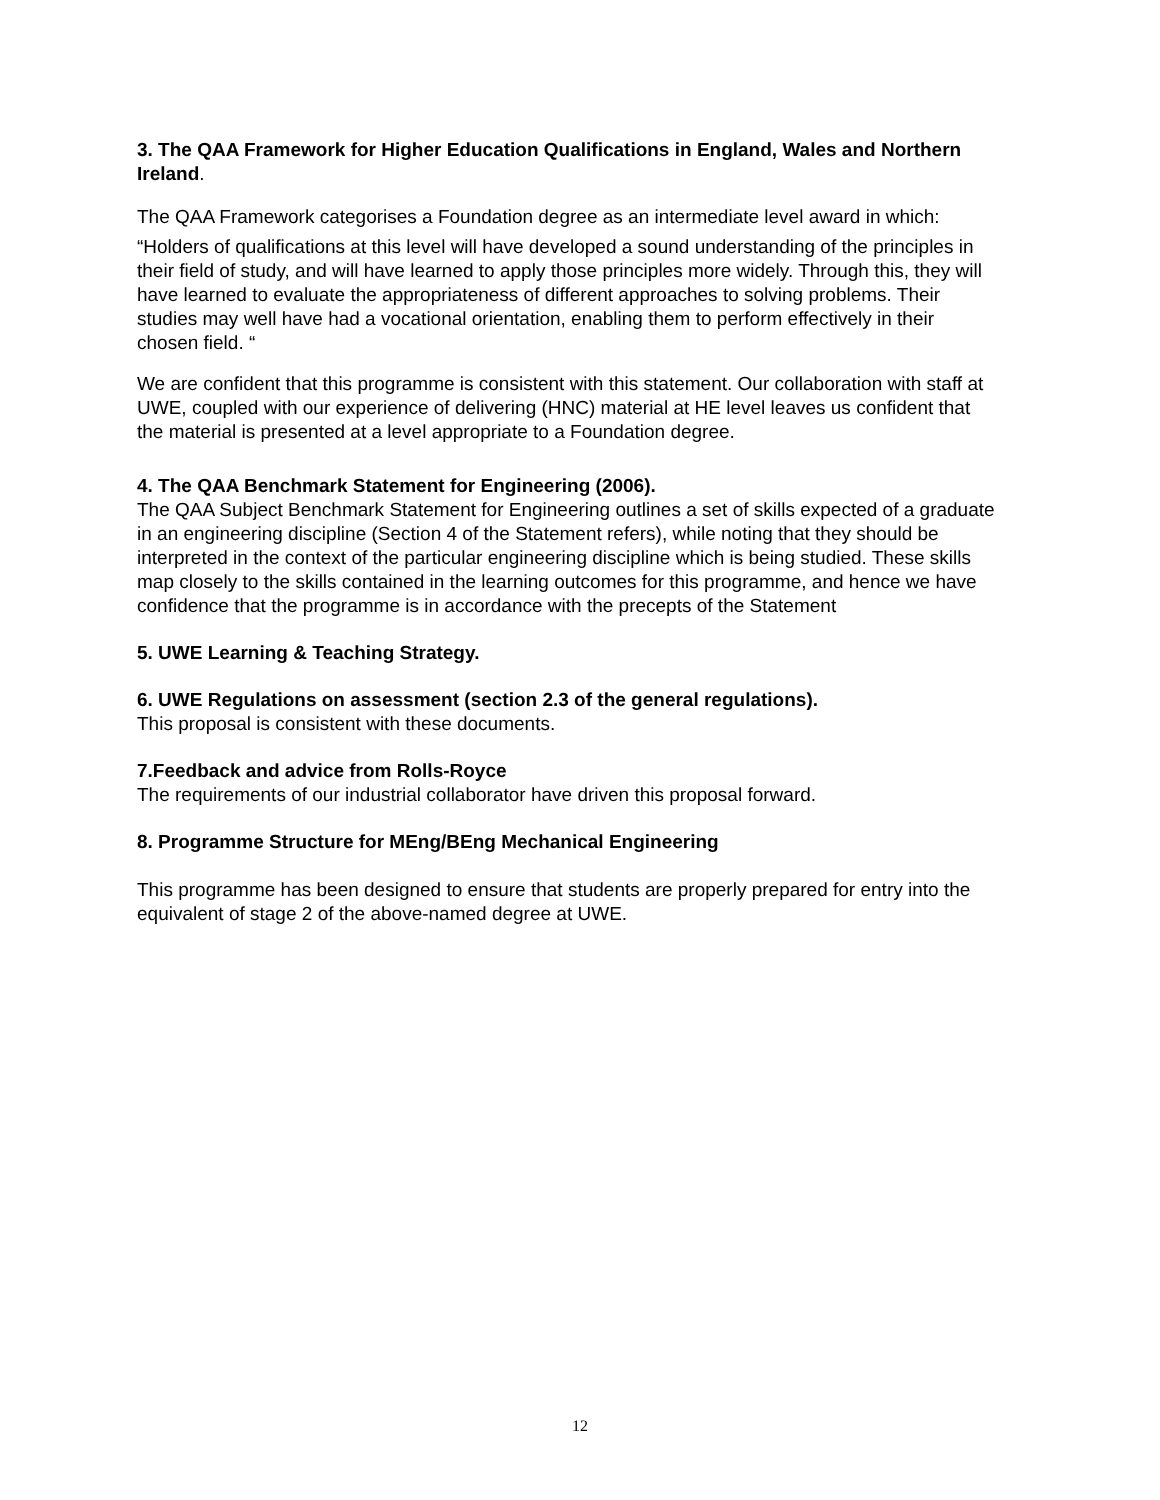3. The QAA Framework for Higher Education Qualifications in England, Wales and Northern Ireland.
The QAA Framework categorises a Foundation degree as an intermediate level award in which:
“Holders of qualifications at this level will have developed a sound understanding of the principles in their field of study, and will have learned to apply those principles more widely. Through this, they will have learned to evaluate the appropriateness of different approaches to solving problems. Their studies may well have had a vocational orientation, enabling them to perform effectively in their chosen field. “
We are confident that this programme is consistent with this statement. Our collaboration with staff at UWE, coupled with our experience of delivering (HNC) material at HE level leaves us confident that the material is presented at a level appropriate to a Foundation degree.
4. The QAA Benchmark Statement for Engineering (2006).
The QAA Subject Benchmark Statement for Engineering outlines a set of skills expected of a graduate in an engineering discipline (Section 4 of the Statement refers), while noting that they should be interpreted in the context of the particular engineering discipline which is being studied. These skills map closely to the skills contained in the learning outcomes for this programme, and hence we have confidence that the programme is in accordance with the precepts of the Statement
5. UWE Learning & Teaching Strategy.
6. UWE Regulations on assessment (section 2.3 of the general regulations).
This proposal is consistent with these documents.
7.Feedback and advice from Rolls-Royce
The requirements of our industrial collaborator have driven this proposal forward.
8. Programme Structure for MEng/BEng Mechanical Engineering
This programme has been designed to ensure that students are properly prepared for entry into the equivalent of stage 2 of the above-named degree at UWE.
12